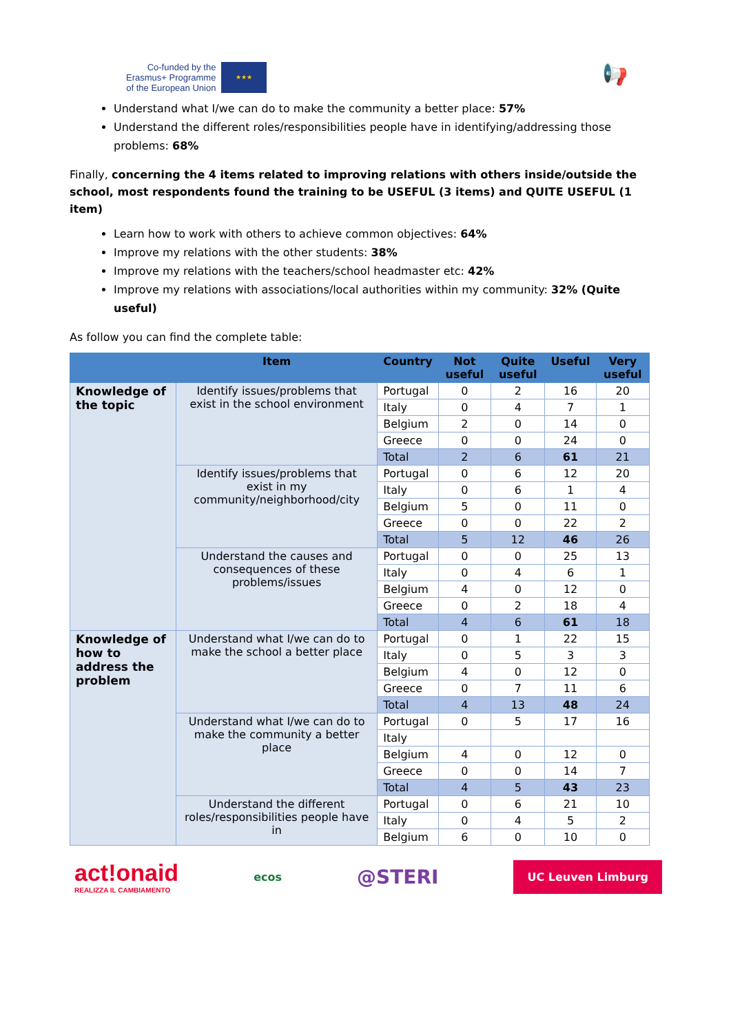Co-funded by the
Erasmus+ Programme
of the European Union
★★★
📢
Understand what I/we can do to make the community a better place: 57%
Understand the different roles/responsibilities people have in identifying/addressing those problems: 68%
Finally, concerning the 4 items related to improving relations with others inside/outside the school, most respondents found the training to be USEFUL (3 items) and QUITE USEFUL (1 item)
Learn how to work with others to achieve common objectives: 64%
Improve my relations with the other students: 38%
Improve my relations with the teachers/school headmaster etc: 42%
Improve my relations with associations/local authorities within my community: 32% (Quite useful)
As follow you can find the complete table:
| | Item | Country | Not useful | Quite useful | Useful | Very useful |
| --- | --- | --- | --- | --- | --- | --- |
| Knowledge of the topic | Identify issues/problems that exist in the school environment | Portugal | 0 | 2 | 16 | 20 |
| | | Italy | 0 | 4 | 7 | 1 |
| | | Belgium | 2 | 0 | 14 | 0 |
| | | Greece | 0 | 0 | 24 | 0 |
| | | Total | 2 | 6 | 61 | 21 |
| | Identify issues/problems that exist in my community/neighborhood/city | Portugal | 0 | 6 | 12 | 20 |
| | | Italy | 0 | 6 | 1 | 4 |
| | | Belgium | 5 | 0 | 11 | 0 |
| | | Greece | 0 | 0 | 22 | 2 |
| | | Total | 5 | 12 | 46 | 26 |
| | Understand the causes and consequences of these problems/issues | Portugal | 0 | 0 | 25 | 13 |
| | | Italy | 0 | 4 | 6 | 1 |
| | | Belgium | 4 | 0 | 12 | 0 |
| | | Greece | 0 | 2 | 18 | 4 |
| | | Total | 4 | 6 | 61 | 18 |
| Knowledge of how to address the problem | Understand what I/we can do to make the school a better place | Portugal | 0 | 1 | 22 | 15 |
| | | Italy | 0 | 5 | 3 | 3 |
| | | Belgium | 4 | 0 | 12 | 0 |
| | | Greece | 0 | 7 | 11 | 6 |
| | | Total | 4 | 13 | 48 | 24 |
| | Understand what I/we can do to make the community a better place | Portugal | 0 | 5 | 17 | 16 |
| | | Italy | | | | |
| | | Belgium | 4 | 0 | 12 | 0 |
| | | Greece | 0 | 0 | 14 | 7 |
| | | Total | 4 | 5 | 43 | 23 |
| | Understand the different roles/responsibilities people have in | Portugal | 0 | 6 | 21 | 10 |
| | | Italy | 0 | 4 | 5 | 2 |
| | | Belgium | 6 | 0 | 10 | 0 |
act!onaid
REALIZZA IL CAMBIAMENTO
ecos
@STERI
UC Leuven Limburg